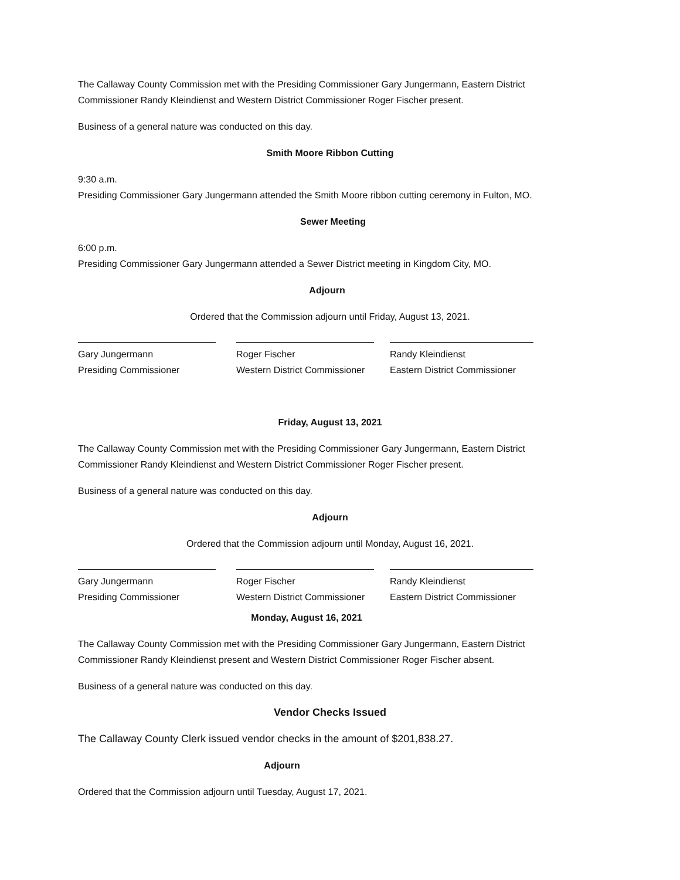The Callaway County Commission met with the Presiding Commissioner Gary Jungermann, Eastern District Commissioner Randy Kleindienst and Western District Commissioner Roger Fischer present.
Business of a general nature was conducted on this day.
Smith Moore Ribbon Cutting
9:30 a.m.
Presiding Commissioner Gary Jungermann attended the Smith Moore ribbon cutting ceremony in Fulton, MO.
Sewer Meeting
6:00 p.m.
Presiding Commissioner Gary Jungermann attended a Sewer District meeting in Kingdom City, MO.
Adjourn
Ordered that the Commission adjourn until Friday, August 13, 2021.
Gary Jungermann
Presiding Commissioner
Roger Fischer
Western District Commissioner
Randy Kleindienst
Eastern District Commissioner
Friday, August 13, 2021
The Callaway County Commission met with the Presiding Commissioner Gary Jungermann, Eastern District Commissioner Randy Kleindienst and Western District Commissioner Roger Fischer present.
Business of a general nature was conducted on this day.
Adjourn
Ordered that the Commission adjourn until Monday, August 16, 2021.
Gary Jungermann
Presiding Commissioner
Roger Fischer
Western District Commissioner
Randy Kleindienst
Eastern District Commissioner
Monday, August 16, 2021
The Callaway County Commission met with the Presiding Commissioner Gary Jungermann, Eastern District Commissioner Randy Kleindienst present and Western District Commissioner Roger Fischer absent.
Business of a general nature was conducted on this day.
Vendor Checks Issued
The Callaway County Clerk issued vendor checks in the amount of $201,838.27.
Adjourn
Ordered that the Commission adjourn until Tuesday, August 17, 2021.